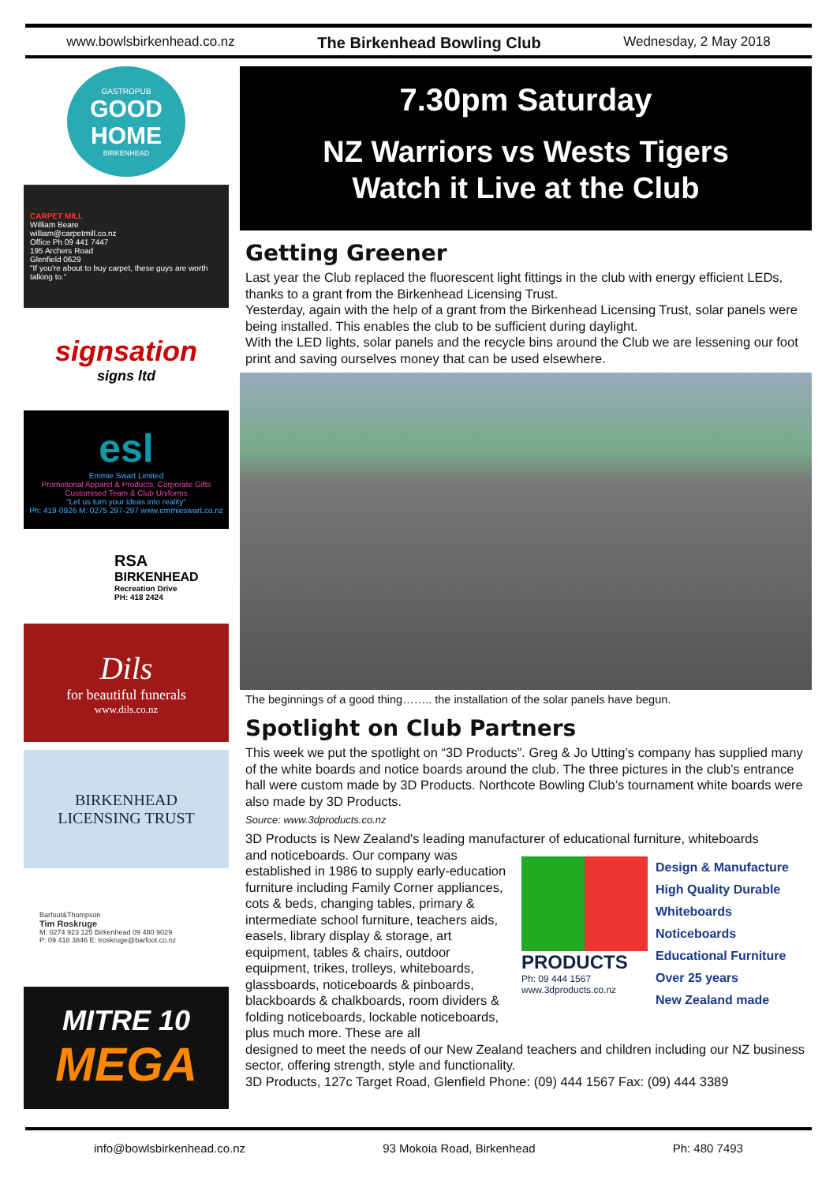www.bowlsbirkenhead.co.nz The Birkenhead Bowling Club Wednesday, 2 May 2018
GASTROPUB
GOOD HOME
BIRKENHEAD
CARPET MILL
William Beare
william@carpetmill.co.nz
Office Ph 09 441 7447
195 Archers Road
Glenfield 0629
"If you're about to buy carpet, these guys are worth talking to."
signsation
signs ltd
esl
Emmie Swart Limited
Promotional Apparel & Products, Corporate Gifts
Customised Team & Club Uniforms
"Let us turn your ideas into reality"
Ph: 419-0926 M: 0275 297-297 www.emmieswart.co.nz
RSA
BIRKENHEAD
Recreation Drive
PH: 418 2424
Dils
for beautiful funerals
www.dils.co.nz
BIRKENHEAD
LICENSING TRUST
Barfoot&Thompson
Tim Roskruge
M: 0274 923 125 Birkenhead 09 480 9029
P: 09 418 3846 E: troskruge@barfoot.co.nz
MITRE 10
MEGA
7.30pm Saturday
NZ Warriors vs Wests Tigers
Watch it Live at the Club
Getting Greener
Last year the Club replaced the fluorescent light fittings in the club with energy efficient LEDs, thanks to a grant from the Birkenhead Licensing Trust.
Yesterday, again with the help of a grant from the Birkenhead Licensing Trust, solar panels were being installed. This enables the club to be sufficient during daylight.
With the LED lights, solar panels and the recycle bins around the Club we are lessening our foot print and saving ourselves money that can be used elsewhere.
The beginnings of a good thing…….. the installation of the solar panels have begun.
Spotlight on Club Partners
This week we put the spotlight on “3D Products”. Greg & Jo Utting’s company has supplied many of the white boards and notice boards around the club. The three pictures in the club's entrance hall were custom made by 3D Products. Northcote Bowling Club’s tournament white boards were also made by 3D Products.
Source: www.3dproducts.co.nz
3D Products is New Zealand's leading manufacturer of educational furniture, whiteboards
and noticeboards. Our company was established in 1986 to supply early-education furniture including Family Corner appliances, cots & beds, changing tables, primary & intermediate school furniture, teachers aids, easels, library display & storage, art equipment, tables & chairs, outdoor equipment, trikes, trolleys, whiteboards, glassboards, noticeboards & pinboards, blackboards & chalkboards, room dividers & folding noticeboards, lockable noticeboards, plus much more. These are all
PRODUCTS
Ph: 09 444 1567
www.3dproducts.co.nz
Design & Manufacture
High Quality Durable
Whiteboards
Noticeboards
Educational Furniture
Over 25 years
New Zealand made
designed to meet the needs of our New Zealand teachers and children including our NZ business sector, offering strength, style and functionality.
3D Products, 127c Target Road, Glenfield Phone: (09) 444 1567 Fax: (09) 444 3389
info@bowlsbirkenhead.co.nz 93 Mokoia Road, Birkenhead Ph: 480 7493